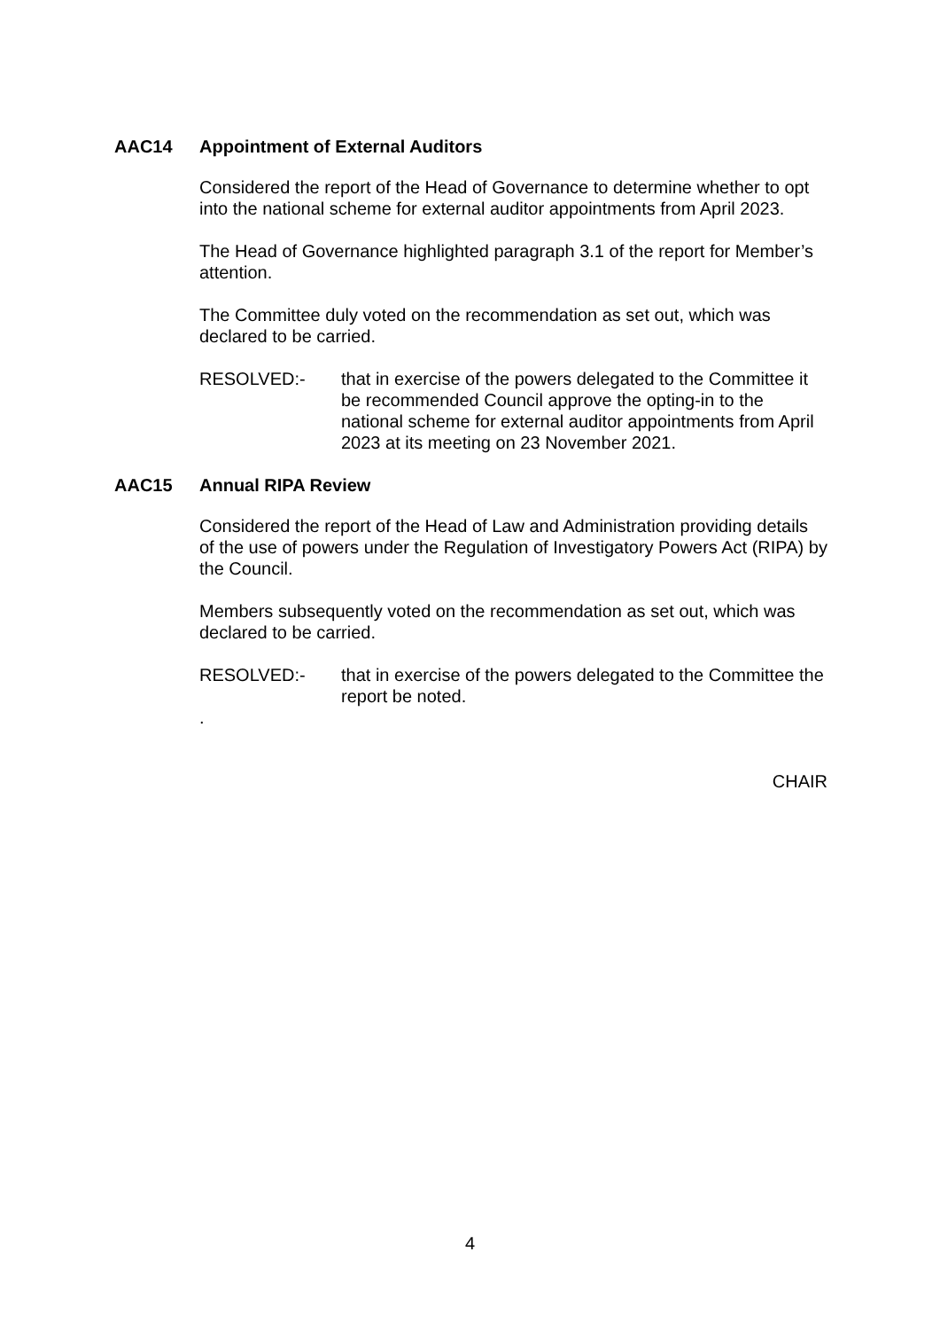AAC14 Appointment of External Auditors
Considered the report of the Head of Governance to determine whether to opt into the national scheme for external auditor appointments from April 2023.
The Head of Governance highlighted paragraph 3.1 of the report for Member’s attention.
The Committee duly voted on the recommendation as set out, which was declared to be carried.
RESOLVED:- that in exercise of the powers delegated to the Committee it be recommended Council approve the opting-in to the national scheme for external auditor appointments from April 2023 at its meeting on 23 November 2021.
AAC15 Annual RIPA Review
Considered the report of the Head of Law and Administration providing details of the use of powers under the Regulation of Investigatory Powers Act (RIPA) by the Council.
Members subsequently voted on the recommendation as set out, which was declared to be carried.
RESOLVED:- that in exercise of the powers delegated to the Committee the report be noted.
.
CHAIR
4